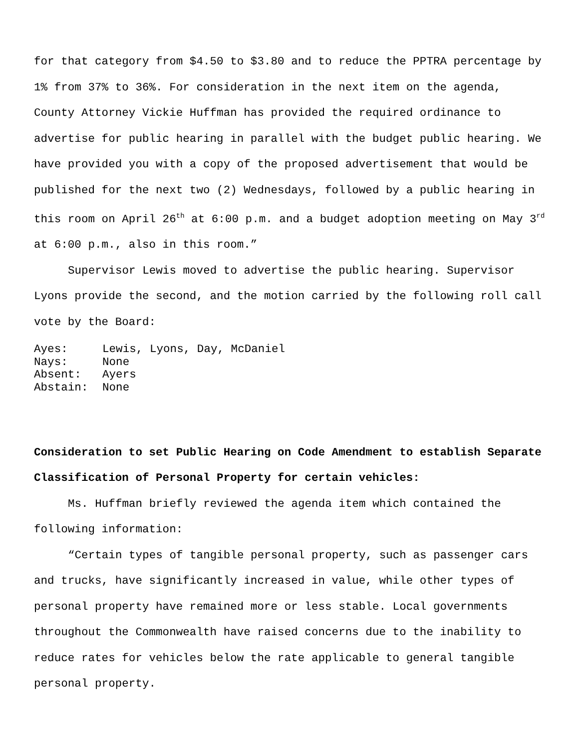for that category from $4.50 to $3.80 and to reduce the PPTRA percentage by 1% from 37% to 36%. For consideration in the next item on the agenda, County Attorney Vickie Huffman has provided the required ordinance to advertise for public hearing in parallel with the budget public hearing. We have provided you with a copy of the proposed advertisement that would be published for the next two (2) Wednesdays, followed by a public hearing in this room on April 26<sup>th</sup> at 6:00 p.m. and a budget adoption meeting on May 3<sup>rd</sup> at 6:00 p.m., also in this room.”
Supervisor Lewis moved to advertise the public hearing. Supervisor Lyons provide the second, and the motion carried by the following roll call vote by the Board:
Ayes: Lewis, Lyons, Day, McDaniel
Nays: None
Absent: Ayers
Abstain: None
Consideration to set Public Hearing on Code Amendment to establish Separate Classification of Personal Property for certain vehicles:
Ms. Huffman briefly reviewed the agenda item which contained the following information:
“Certain types of tangible personal property, such as passenger cars and trucks, have significantly increased in value, while other types of personal property have remained more or less stable. Local governments throughout the Commonwealth have raised concerns due to the inability to reduce rates for vehicles below the rate applicable to general tangible personal property.